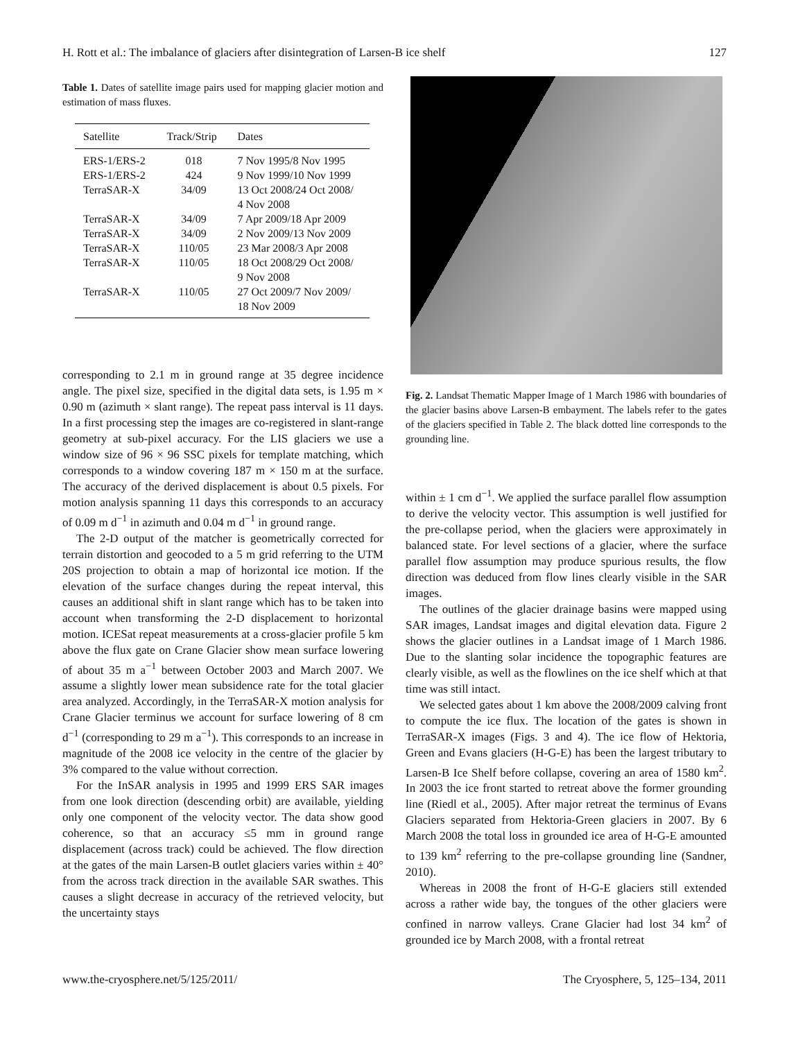H. Rott et al.: The imbalance of glaciers after disintegration of Larsen-B ice shelf 127
Table 1. Dates of satellite image pairs used for mapping glacier motion and estimation of mass fluxes.
| Satellite | Track/Strip | Dates |
| --- | --- | --- |
| ERS-1/ERS-2 | 018 | 7 Nov 1995/8 Nov 1995 |
| ERS-1/ERS-2 | 424 | 9 Nov 1999/10 Nov 1999 |
| TerraSAR-X | 34/09 | 13 Oct 2008/24 Oct 2008/ 4 Nov 2008 |
| TerraSAR-X | 34/09 | 7 Apr 2009/18 Apr 2009 |
| TerraSAR-X | 34/09 | 2 Nov 2009/13 Nov 2009 |
| TerraSAR-X | 110/05 | 23 Mar 2008/3 Apr 2008 |
| TerraSAR-X | 110/05 | 18 Oct 2008/29 Oct 2008/ 9 Nov 2008 |
| TerraSAR-X | 110/05 | 27 Oct 2009/7 Nov 2009/ 18 Nov 2009 |
corresponding to 2.1 m in ground range at 35 degree incidence angle. The pixel size, specified in the digital data sets, is 1.95 m × 0.90 m (azimuth × slant range). The repeat pass interval is 11 days. In a first processing step the images are co-registered in slant-range geometry at sub-pixel accuracy. For the LIS glaciers we use a window size of 96 × 96 SSC pixels for template matching, which corresponds to a window covering 187 m × 150 m at the surface. The accuracy of the derived displacement is about 0.5 pixels. For motion analysis spanning 11 days this corresponds to an accuracy of 0.09 m d<sup>−1</sup> in azimuth and 0.04 m d<sup>−1</sup> in ground range.
The 2-D output of the matcher is geometrically corrected for terrain distortion and geocoded to a 5 m grid referring to the UTM 20S projection to obtain a map of horizontal ice motion. If the elevation of the surface changes during the repeat interval, this causes an additional shift in slant range which has to be taken into account when transforming the 2-D displacement to horizontal motion. ICESat repeat measurements at a cross-glacier profile 5 km above the flux gate on Crane Glacier show mean surface lowering of about 35 m a<sup>−1</sup> between October 2003 and March 2007. We assume a slightly lower mean subsidence rate for the total glacier area analyzed. Accordingly, in the TerraSAR-X motion analysis for Crane Glacier terminus we account for surface lowering of 8 cm d<sup>−1</sup> (corresponding to 29 m a<sup>−1</sup>). This corresponds to an increase in magnitude of the 2008 ice velocity in the centre of the glacier by 3% compared to the value without correction.
For the InSAR analysis in 1995 and 1999 ERS SAR images from one look direction (descending orbit) are available, yielding only one component of the velocity vector. The data show good coherence, so that an accuracy ≤5 mm in ground range displacement (across track) could be achieved. The flow direction at the gates of the main Larsen-B outlet glaciers varies within ± 40° from the across track direction in the available SAR swathes. This causes a slight decrease in accuracy of the retrieved velocity, but the uncertainty stays
Fig. 2. Landsat Thematic Mapper Image of 1 March 1986 with boundaries of the glacier basins above Larsen-B embayment. The labels refer to the gates of the glaciers specified in Table 2. The black dotted line corresponds to the grounding line.
within ± 1 cm d<sup>−1</sup>. We applied the surface parallel flow assumption to derive the velocity vector. This assumption is well justified for the pre-collapse period, when the glaciers were approximately in balanced state. For level sections of a glacier, where the surface parallel flow assumption may produce spurious results, the flow direction was deduced from flow lines clearly visible in the SAR images.
The outlines of the glacier drainage basins were mapped using SAR images, Landsat images and digital elevation data. Figure 2 shows the glacier outlines in a Landsat image of 1 March 1986. Due to the slanting solar incidence the topographic features are clearly visible, as well as the flowlines on the ice shelf which at that time was still intact.
We selected gates about 1 km above the 2008/2009 calving front to compute the ice flux. The location of the gates is shown in TerraSAR-X images (Figs. 3 and 4). The ice flow of Hektoria, Green and Evans glaciers (H-G-E) has been the largest tributary to Larsen-B Ice Shelf before collapse, covering an area of 1580 km<sup>2</sup>. In 2003 the ice front started to retreat above the former grounding line (Riedl et al., 2005). After major retreat the terminus of Evans Glaciers separated from Hektoria-Green glaciers in 2007. By 6 March 2008 the total loss in grounded ice area of H-G-E amounted to 139 km<sup>2</sup> referring to the pre-collapse grounding line (Sandner, 2010).
Whereas in 2008 the front of H-G-E glaciers still extended across a rather wide bay, the tongues of the other glaciers were confined in narrow valleys. Crane Glacier had lost 34 km<sup>2</sup> of grounded ice by March 2008, with a frontal retreat
www.the-cryosphere.net/5/125/2011/ The Cryosphere, 5, 125–134, 2011